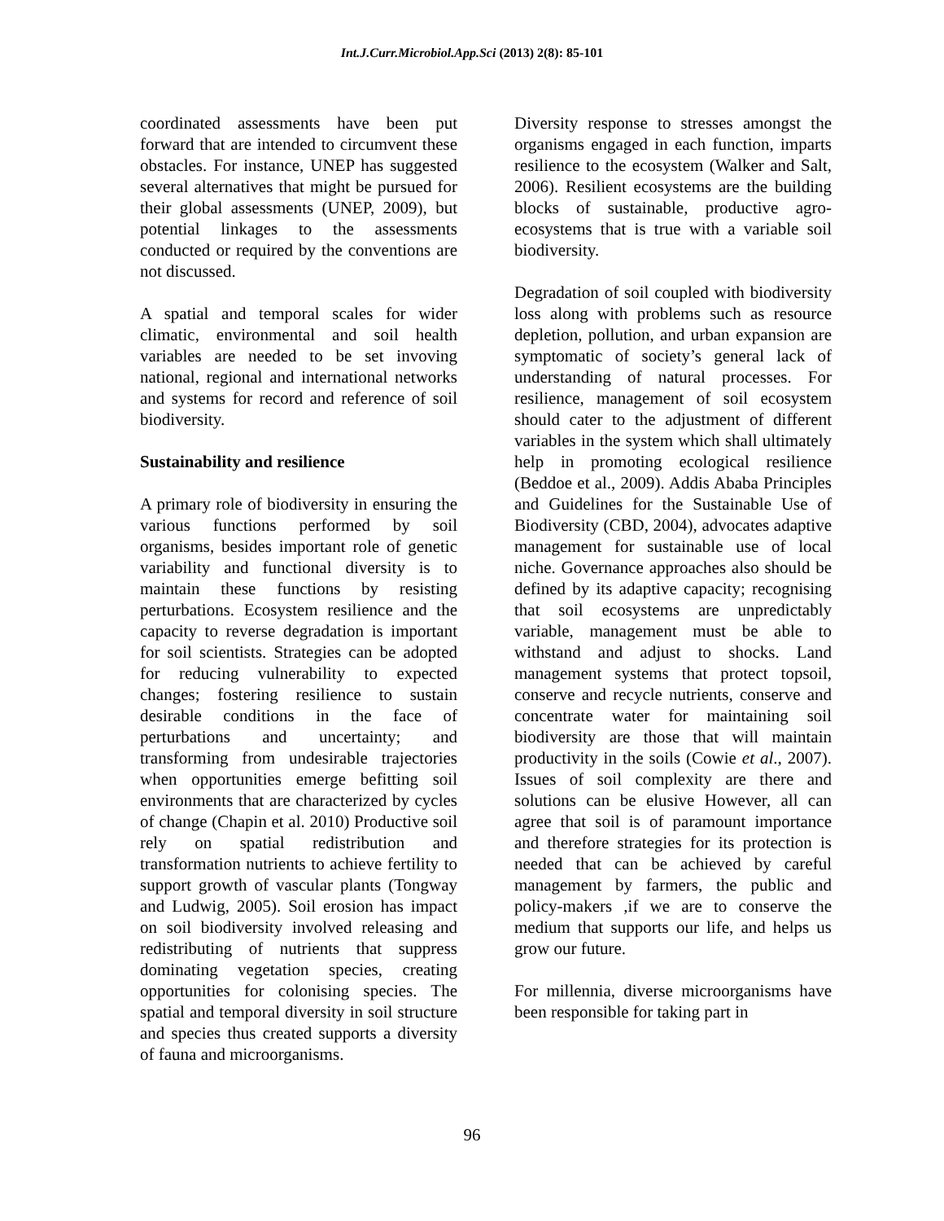Int.J.Curr.Microbiol.App.Sci (2013) 2(8): 85-101
coordinated assessments have been put forward that are intended to circumvent these obstacles. For instance, UNEP has suggested several alternatives that might be pursued for their global assessments (UNEP, 2009), but potential linkages to the assessments conducted or required by the conventions are not discussed.
A spatial and temporal scales for wider climatic, environmental and soil health variables are needed to be set invoving national, regional and international networks and systems for record and reference of soil biodiversity.
Sustainability and resilience
A primary role of biodiversity in ensuring the various functions performed by soil organisms, besides important role of genetic variability and functional diversity is to maintain these functions by resisting perturbations. Ecosystem resilience and the capacity to reverse degradation is important for soil scientists. Strategies can be adopted for reducing vulnerability to expected changes; fostering resilience to sustain desirable conditions in the face of perturbations and uncertainty; and transforming from undesirable trajectories when opportunities emerge befitting soil environments that are characterized by cycles of change (Chapin et al. 2010) Productive soil rely on spatial redistribution and transformation nutrients to achieve fertility to support growth of vascular plants (Tongway and Ludwig, 2005). Soil erosion has impact on soil biodiversity involved releasing and redistributing of nutrients that suppress dominating vegetation species, creating opportunities for colonising species. The spatial and temporal diversity in soil structure and species thus created supports a diversity of fauna and microorganisms.
Diversity response to stresses amongst the organisms engaged in each function, imparts resilience to the ecosystem (Walker and Salt, 2006). Resilient ecosystems are the building blocks of sustainable, productive agro-ecosystems that is true with a variable soil biodiversity.
Degradation of soil coupled with biodiversity loss along with problems such as resource depletion, pollution, and urban expansion are symptomatic of society’s general lack of understanding of natural processes. For resilience, management of soil ecosystem should cater to the adjustment of different variables in the system which shall ultimately help in promoting ecological resilience (Beddoe et al., 2009). Addis Ababa Principles and Guidelines for the Sustainable Use of Biodiversity (CBD, 2004), advocates adaptive management for sustainable use of local niche. Governance approaches also should be defined by its adaptive capacity; recognising that soil ecosystems are unpredictably variable, management must be able to withstand and adjust to shocks. Land management systems that protect topsoil, conserve and recycle nutrients, conserve and concentrate water for maintaining soil biodiversity are those that will maintain productivity in the soils (Cowie et al., 2007). Issues of soil complexity are there and solutions can be elusive However, all can agree that soil is of paramount importance and therefore strategies for its protection is needed that can be achieved by careful management by farmers, the public and policy-makers ,if we are to conserve the medium that supports our life, and helps us grow our future.
For millennia, diverse microorganisms have been responsible for taking part in
96